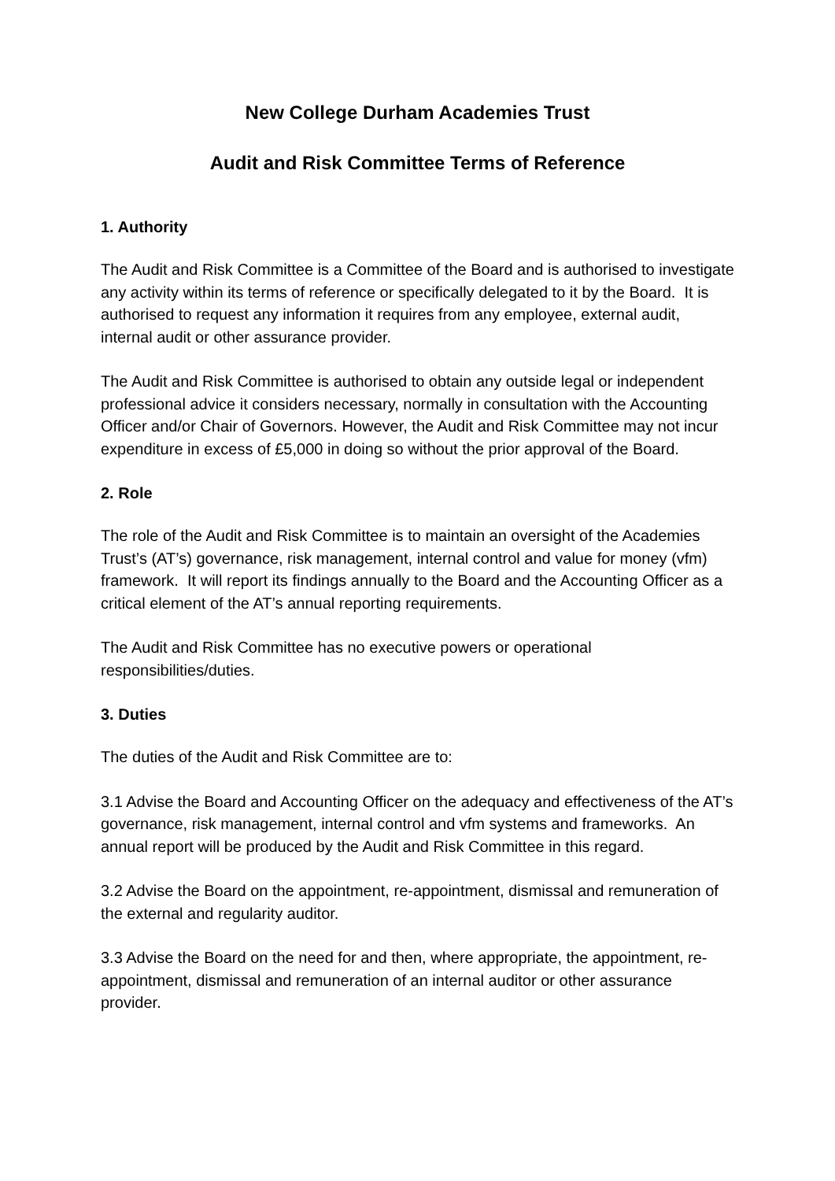New College Durham Academies Trust
Audit and Risk Committee Terms of Reference
1. Authority
The Audit and Risk Committee is a Committee of the Board and is authorised to investigate any activity within its terms of reference or specifically delegated to it by the Board. It is authorised to request any information it requires from any employee, external audit, internal audit or other assurance provider.
The Audit and Risk Committee is authorised to obtain any outside legal or independent professional advice it considers necessary, normally in consultation with the Accounting Officer and/or Chair of Governors. However, the Audit and Risk Committee may not incur expenditure in excess of £5,000 in doing so without the prior approval of the Board.
2. Role
The role of the Audit and Risk Committee is to maintain an oversight of the Academies Trust’s (AT’s) governance, risk management, internal control and value for money (vfm) framework. It will report its findings annually to the Board and the Accounting Officer as a critical element of the AT’s annual reporting requirements.
The Audit and Risk Committee has no executive powers or operational responsibilities/duties.
3. Duties
The duties of the Audit and Risk Committee are to:
3.1 Advise the Board and Accounting Officer on the adequacy and effectiveness of the AT’s governance, risk management, internal control and vfm systems and frameworks. An annual report will be produced by the Audit and Risk Committee in this regard.
3.2 Advise the Board on the appointment, re-appointment, dismissal and remuneration of the external and regularity auditor.
3.3 Advise the Board on the need for and then, where appropriate, the appointment, re-appointment, dismissal and remuneration of an internal auditor or other assurance provider.